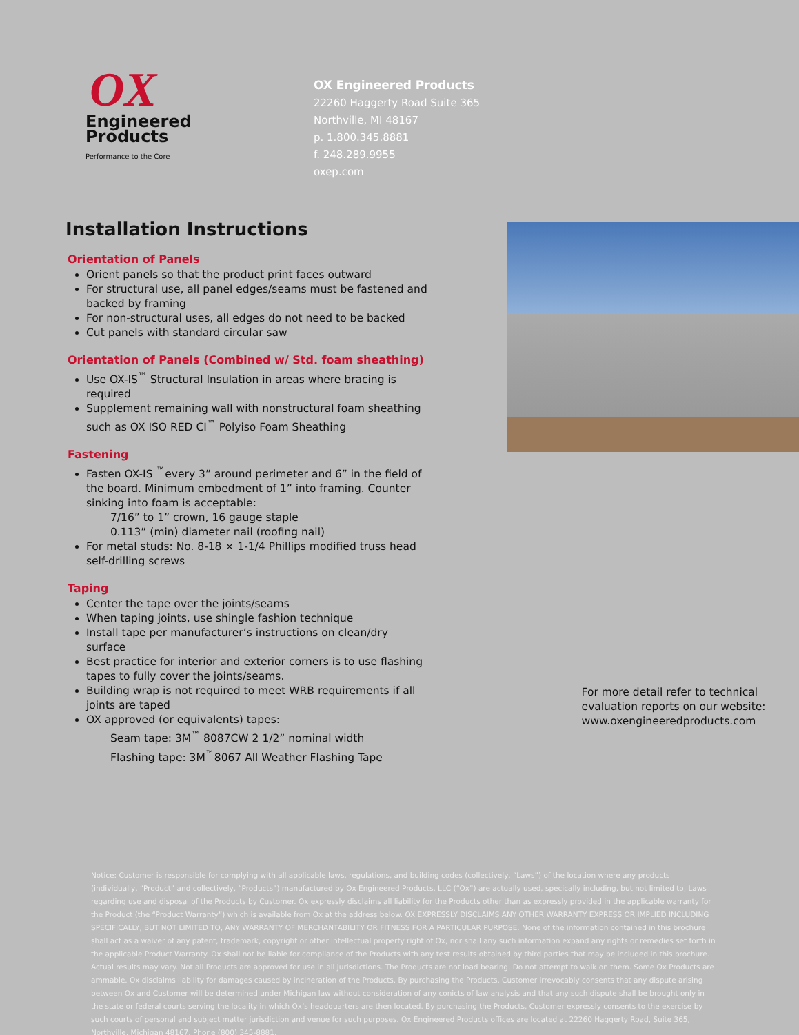OX
Engineered
Products
Performance to the Core
OX Engineered Products
22260 Haggerty Road Suite 365
Northville, MI 48167
p. 1.800.345.8881
f. 248.289.9955
oxep.com
Installation Instructions
Orientation of Panels
Orient panels so that the product print faces outward
For structural use, all panel edges/seams must be fastened and backed by framing
For non-structural uses, all edges do not need to be backed
Cut panels with standard circular saw
Orientation of Panels (Combined w/ Std. foam sheathing)
Use OX-IS<sup>™</sup> Structural Insulation in areas where bracing is required
Supplement remaining wall with nonstructural foam sheathing such as OX ISO RED CI<sup>™</sup> Polyiso Foam Sheathing
Fastening
Fasten OX-IS <sup>™</sup>every 3” around perimeter and 6” in the field of the board. Minimum embedment of 1” into framing. Counter sinking into foam is acceptable:
7/16” to 1” crown, 16 gauge staple
0.113” (min) diameter nail (roofing nail)
For metal studs: No. 8-18 × 1-1/4 Phillips modified truss head self-drilling screws
Taping
Center the tape over the joints/seams
When taping joints, use shingle fashion technique
Install tape per manufacturer’s instructions on clean/dry surface
Best practice for interior and exterior corners is to use flashing tapes to fully cover the joints/seams.
Building wrap is not required to meet WRB requirements if all joints are taped
OX approved (or equivalents) tapes:
Seam tape: 3M<sup>™</sup> 8087CW 2 1/2” nominal width
Flashing tape: 3M<sup>™</sup>8067 All Weather Flashing Tape
For more detail refer to technical evaluation reports on our website: www.oxengineeredproducts.com
Notice: Customer is responsible for complying with all applicable laws, regulations, and building codes (collectively, “Laws”) of the location where any products (individually, “Product” and collectively, “Products”) manufactured by Ox Engineered Products, LLC (“Ox”) are actually used, specically including, but not limited to, Laws regarding use and disposal of the Products by Customer. Ox expressly disclaims all liability for the Products other than as expressly provided in the applicable warranty for the Product (the “Product Warranty”) which is available from Ox at the address below. OX EXPRESSLY DISCLAIMS ANY OTHER WARRANTY EXPRESS OR IMPLIED INCLUDING SPECIFICALLY, BUT NOT LIMITED TO, ANY WARRANTY OF MERCHANTABILITY OR FITNESS FOR A PARTICULAR PURPOSE. None of the information contained in this brochure shall act as a waiver of any patent, trademark, copyright or other intellectual property right of Ox, nor shall any such information expand any rights or remedies set forth in the applicable Product Warranty. Ox shall not be liable for compliance of the Products with any test results obtained by third parties that may be included in this brochure. Actual results may vary. Not all Products are approved for use in all jurisdictions. The Products are not load bearing. Do not attempt to walk on them. Some Ox Products are ammable. Ox disclaims liability for damages caused by incineration of the Products. By purchasing the Products, Customer irrevocably consents that any dispute arising between Ox and Customer will be determined under Michigan law without consideration of any conicts of law analysis and that any such dispute shall be brought only in the state or federal courts serving the locality in which Ox’s headquarters are then located. By purchasing the Products, Customer expressly consents to the exercise by such courts of personal and subject matter jurisdiction and venue for such purposes. Ox Engineered Products offices are located at 22260 Haggerty Road, Suite 365, Northville, Michigan 48167. Phone (800) 345-8881.